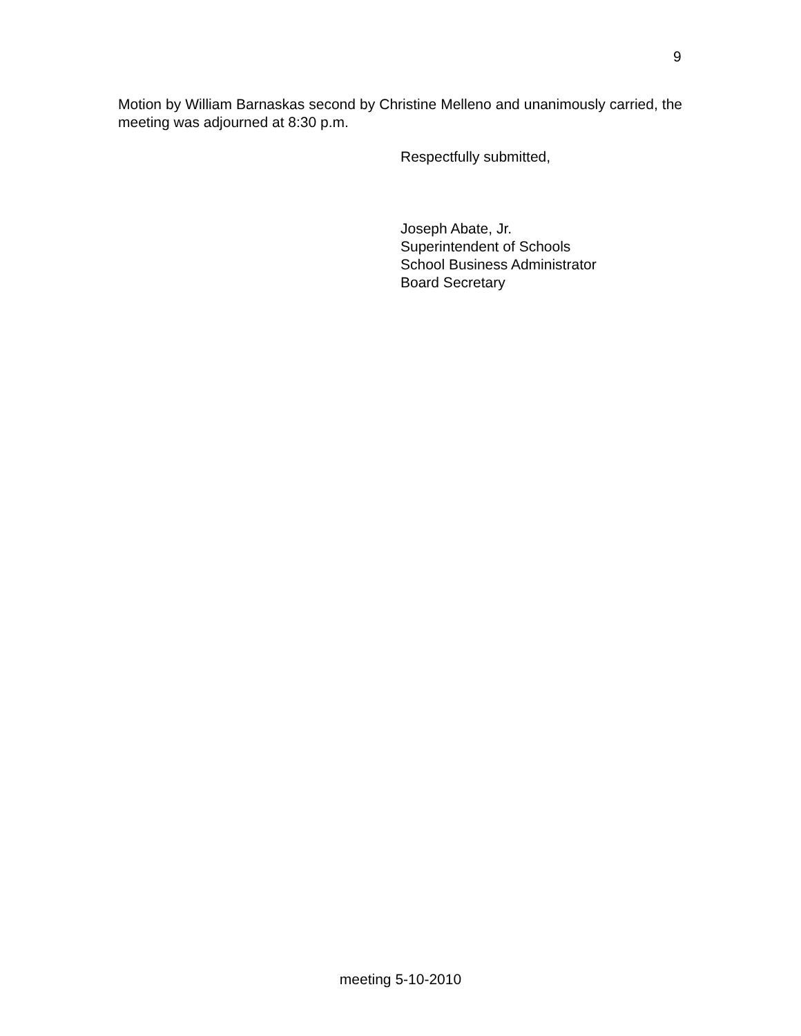9
Motion by William Barnaskas second by Christine Melleno and unanimously carried, the meeting was adjourned at 8:30 p.m.
Respectfully submitted,
Joseph Abate, Jr.
Superintendent of Schools
School Business Administrator
Board Secretary
meeting 5-10-2010